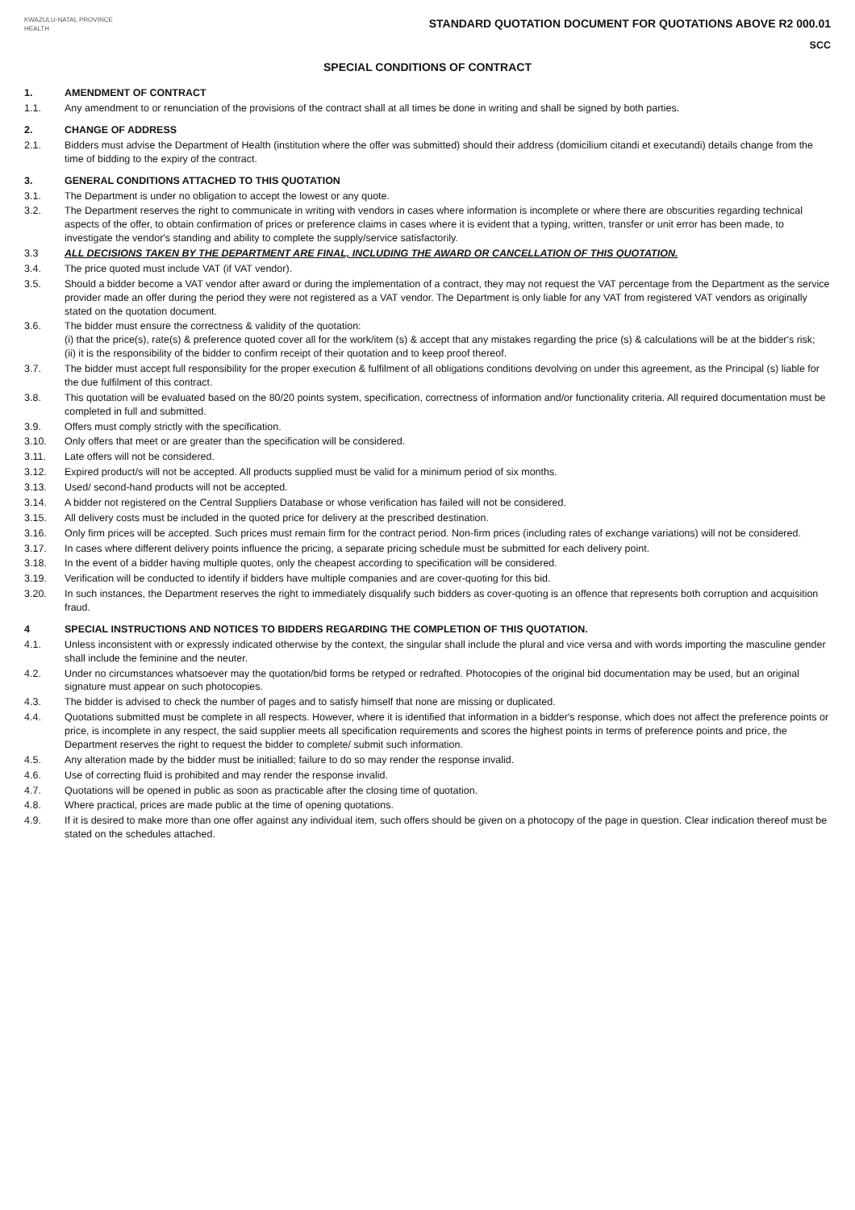KWAZULU-NATAL PROVINCE
HEALTH
STANDARD QUOTATION DOCUMENT FOR QUOTATIONS ABOVE R2 000.01
SCC
SPECIAL CONDITIONS OF CONTRACT
1. AMENDMENT OF CONTRACT
1.1. Any amendment to or renunciation of the provisions of the contract shall at all times be done in writing and shall be signed by both parties.
2. CHANGE OF ADDRESS
2.1. Bidders must advise the Department of Health (institution where the offer was submitted) should their address (domicilium citandi et executandi) details change from the time of bidding to the expiry of the contract.
3. GENERAL CONDITIONS ATTACHED TO THIS QUOTATION
3.1. The Department is under no obligation to accept the lowest or any quote.
3.2. The Department reserves the right to communicate in writing with vendors in cases where information is incomplete or where there are obscurities regarding technical aspects of the offer, to obtain confirmation of prices or preference claims in cases where it is evident that a typing, written, transfer or unit error has been made, to investigate the vendor's standing and ability to complete the supply/service satisfactorily.
3.3 ALL DECISIONS TAKEN BY THE DEPARTMENT ARE FINAL, INCLUDING THE AWARD OR CANCELLATION OF THIS QUOTATION.
3.4. The price quoted must include VAT (if VAT vendor).
3.5. Should a bidder become a VAT vendor after award or during the implementation of a contract, they may not request the VAT percentage from the Department as the service provider made an offer during the period they were not registered as a VAT vendor. The Department is only liable for any VAT from registered VAT vendors as originally stated on the quotation document.
3.6. The bidder must ensure the correctness & validity of the quotation:
(i) that the price(s), rate(s) & preference quoted cover all for the work/item (s) & accept that any mistakes regarding the price (s) & calculations will be at the bidder's risk;
(ii) it is the responsibility of the bidder to confirm receipt of their quotation and to keep proof thereof.
3.7. The bidder must accept full responsibility for the proper execution & fulfilment of all obligations conditions devolving on under this agreement, as the Principal (s) liable for the due fulfilment of this contract.
3.8. This quotation will be evaluated based on the 80/20 points system, specification, correctness of information and/or functionality criteria. All required documentation must be completed in full and submitted.
3.9. Offers must comply strictly with the specification.
3.10. Only offers that meet or are greater than the specification will be considered.
3.11. Late offers will not be considered.
3.12. Expired product/s will not be accepted. All products supplied must be valid for a minimum period of six months.
3.13. Used/ second-hand products will not be accepted.
3.14. A bidder not registered on the Central Suppliers Database or whose verification has failed will not be considered.
3.15. All delivery costs must be included in the quoted price for delivery at the prescribed destination.
3.16. Only firm prices will be accepted. Such prices must remain firm for the contract period. Non-firm prices (including rates of exchange variations) will not be considered.
3.17. In cases where different delivery points influence the pricing, a separate pricing schedule must be submitted for each delivery point.
3.18. In the event of a bidder having multiple quotes, only the cheapest according to specification will be considered.
3.19. Verification will be conducted to identify if bidders have multiple companies and are cover-quoting for this bid.
3.20. In such instances, the Department reserves the right to immediately disqualify such bidders as cover-quoting is an offence that represents both corruption and acquisition fraud.
4 SPECIAL INSTRUCTIONS AND NOTICES TO BIDDERS REGARDING THE COMPLETION OF THIS QUOTATION.
4.1. Unless inconsistent with or expressly indicated otherwise by the context, the singular shall include the plural and vice versa and with words importing the masculine gender shall include the feminine and the neuter.
4.2. Under no circumstances whatsoever may the quotation/bid forms be retyped or redrafted. Photocopies of the original bid documentation may be used, but an original signature must appear on such photocopies.
4.3. The bidder is advised to check the number of pages and to satisfy himself that none are missing or duplicated.
4.4. Quotations submitted must be complete in all respects. However, where it is identified that information in a bidder's response, which does not affect the preference points or price, is incomplete in any respect, the said supplier meets all specification requirements and scores the highest points in terms of preference points and price, the Department reserves the right to request the bidder to complete/ submit such information.
4.5. Any alteration made by the bidder must be initialled; failure to do so may render the response invalid.
4.6. Use of correcting fluid is prohibited and may render the response invalid.
4.7. Quotations will be opened in public as soon as practicable after the closing time of quotation.
4.8. Where practical, prices are made public at the time of opening quotations.
4.9. If it is desired to make more than one offer against any individual item, such offers should be given on a photocopy of the page in question. Clear indication thereof must be stated on the schedules attached.